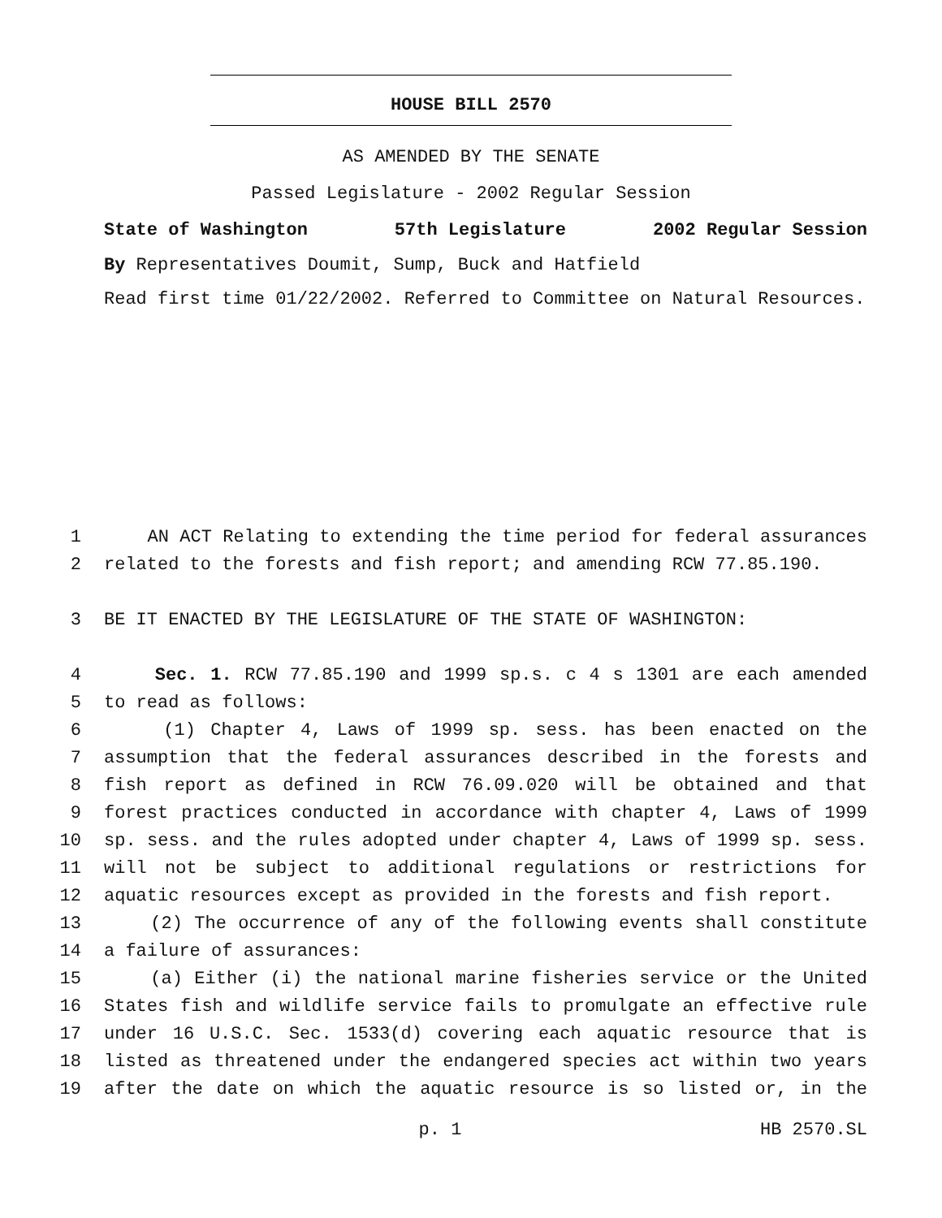HOUSE BILL 2570
AS AMENDED BY THE SENATE
Passed Legislature - 2002 Regular Session
State of Washington 57th Legislature 2002 Regular Session
By Representatives Doumit, Sump, Buck and Hatfield
Read first time 01/22/2002. Referred to Committee on Natural Resources.
1 AN ACT Relating to extending the time period for federal assurances
2 related to the forests and fish report; and amending RCW 77.85.190.
3 BE IT ENACTED BY THE LEGISLATURE OF THE STATE OF WASHINGTON:
4 Sec. 1. RCW 77.85.190 and 1999 sp.s. c 4 s 1301 are each amended
5 to read as follows:
6 (1) Chapter 4, Laws of 1999 sp. sess. has been enacted on the
7 assumption that the federal assurances described in the forests and
8 fish report as defined in RCW 76.09.020 will be obtained and that
9 forest practices conducted in accordance with chapter 4, Laws of 1999
10 sp. sess. and the rules adopted under chapter 4, Laws of 1999 sp. sess.
11 will not be subject to additional regulations or restrictions for
12 aquatic resources except as provided in the forests and fish report.
13 (2) The occurrence of any of the following events shall constitute
14 a failure of assurances:
15 (a) Either (i) the national marine fisheries service or the United
16 States fish and wildlife service fails to promulgate an effective rule
17 under 16 U.S.C. Sec. 1533(d) covering each aquatic resource that is
18 listed as threatened under the endangered species act within two years
19 after the date on which the aquatic resource is so listed or, in the
p. 1 HB 2570.SL